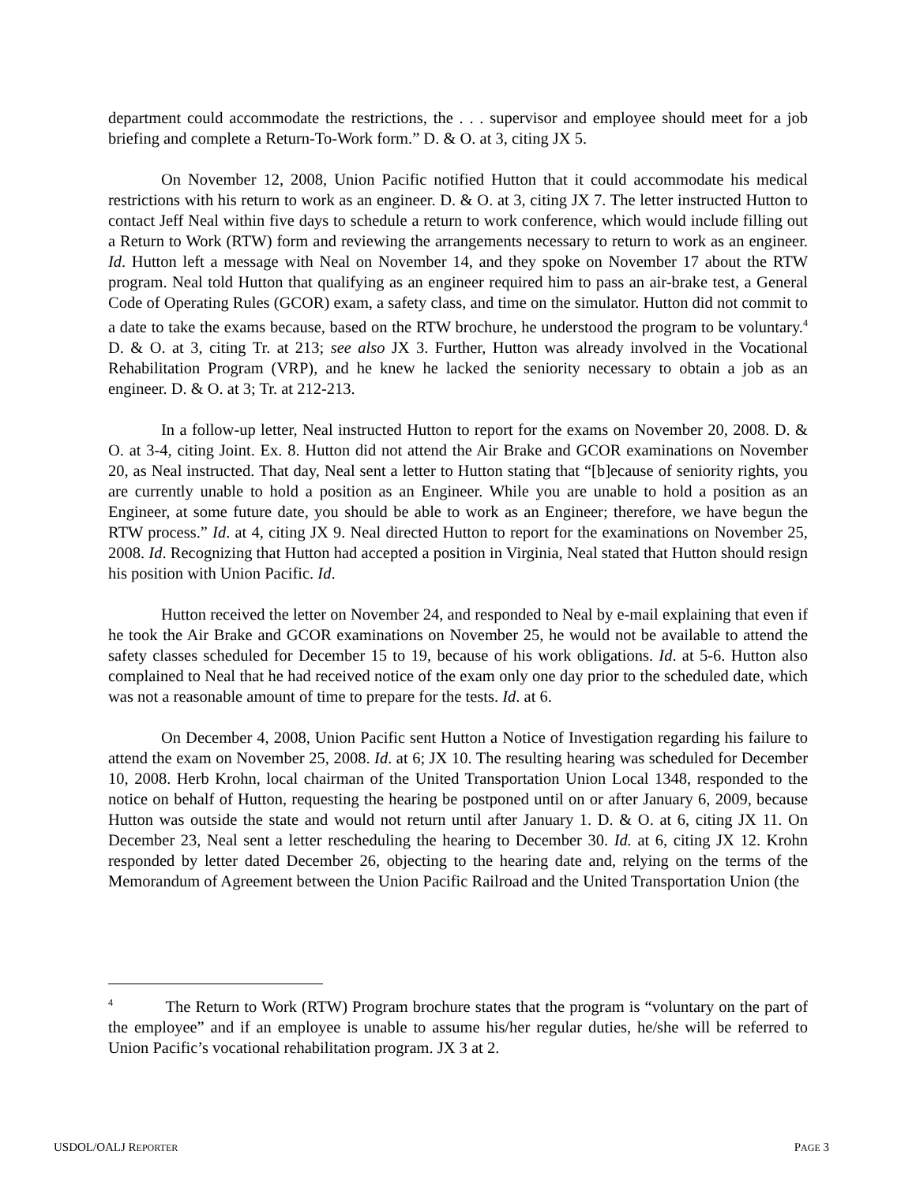department could accommodate the restrictions, the . . . supervisor and employee should meet for a job briefing and complete a Return-To-Work form.” D. & O. at 3, citing JX 5.
On November 12, 2008, Union Pacific notified Hutton that it could accommodate his medical restrictions with his return to work as an engineer. D. & O. at 3, citing JX 7. The letter instructed Hutton to contact Jeff Neal within five days to schedule a return to work conference, which would include filling out a Return to Work (RTW) form and reviewing the arrangements necessary to return to work as an engineer. Id. Hutton left a message with Neal on November 14, and they spoke on November 17 about the RTW program. Neal told Hutton that qualifying as an engineer required him to pass an air-brake test, a General Code of Operating Rules (GCOR) exam, a safety class, and time on the simulator. Hutton did not commit to a date to take the exams because, based on the RTW brochure, he understood the program to be voluntary.<sup>4</sup> D. & O. at 3, citing Tr. at 213; see also JX 3. Further, Hutton was already involved in the Vocational Rehabilitation Program (VRP), and he knew he lacked the seniority necessary to obtain a job as an engineer. D. & O. at 3; Tr. at 212-213.
In a follow-up letter, Neal instructed Hutton to report for the exams on November 20, 2008. D. & O. at 3-4, citing Joint. Ex. 8. Hutton did not attend the Air Brake and GCOR examinations on November 20, as Neal instructed. That day, Neal sent a letter to Hutton stating that “[b]ecause of seniority rights, you are currently unable to hold a position as an Engineer. While you are unable to hold a position as an Engineer, at some future date, you should be able to work as an Engineer; therefore, we have begun the RTW process.” Id. at 4, citing JX 9. Neal directed Hutton to report for the examinations on November 25, 2008. Id. Recognizing that Hutton had accepted a position in Virginia, Neal stated that Hutton should resign his position with Union Pacific. Id.
Hutton received the letter on November 24, and responded to Neal by e-mail explaining that even if he took the Air Brake and GCOR examinations on November 25, he would not be available to attend the safety classes scheduled for December 15 to 19, because of his work obligations. Id. at 5-6. Hutton also complained to Neal that he had received notice of the exam only one day prior to the scheduled date, which was not a reasonable amount of time to prepare for the tests. Id. at 6.
On December 4, 2008, Union Pacific sent Hutton a Notice of Investigation regarding his failure to attend the exam on November 25, 2008. Id. at 6; JX 10. The resulting hearing was scheduled for December 10, 2008. Herb Krohn, local chairman of the United Transportation Union Local 1348, responded to the notice on behalf of Hutton, requesting the hearing be postponed until on or after January 6, 2009, because Hutton was outside the state and would not return until after January 1. D. & O. at 6, citing JX 11. On December 23, Neal sent a letter rescheduling the hearing to December 30. Id. at 6, citing JX 12. Krohn responded by letter dated December 26, objecting to the hearing date and, relying on the terms of the Memorandum of Agreement between the Union Pacific Railroad and the United Transportation Union (the
<sup>4</sup> The Return to Work (RTW) Program brochure states that the program is “voluntary on the part of the employee” and if an employee is unable to assume his/her regular duties, he/she will be referred to Union Pacific’s vocational rehabilitation program. JX 3 at 2.
USDOL/OALJ REPORTER PAGE 3